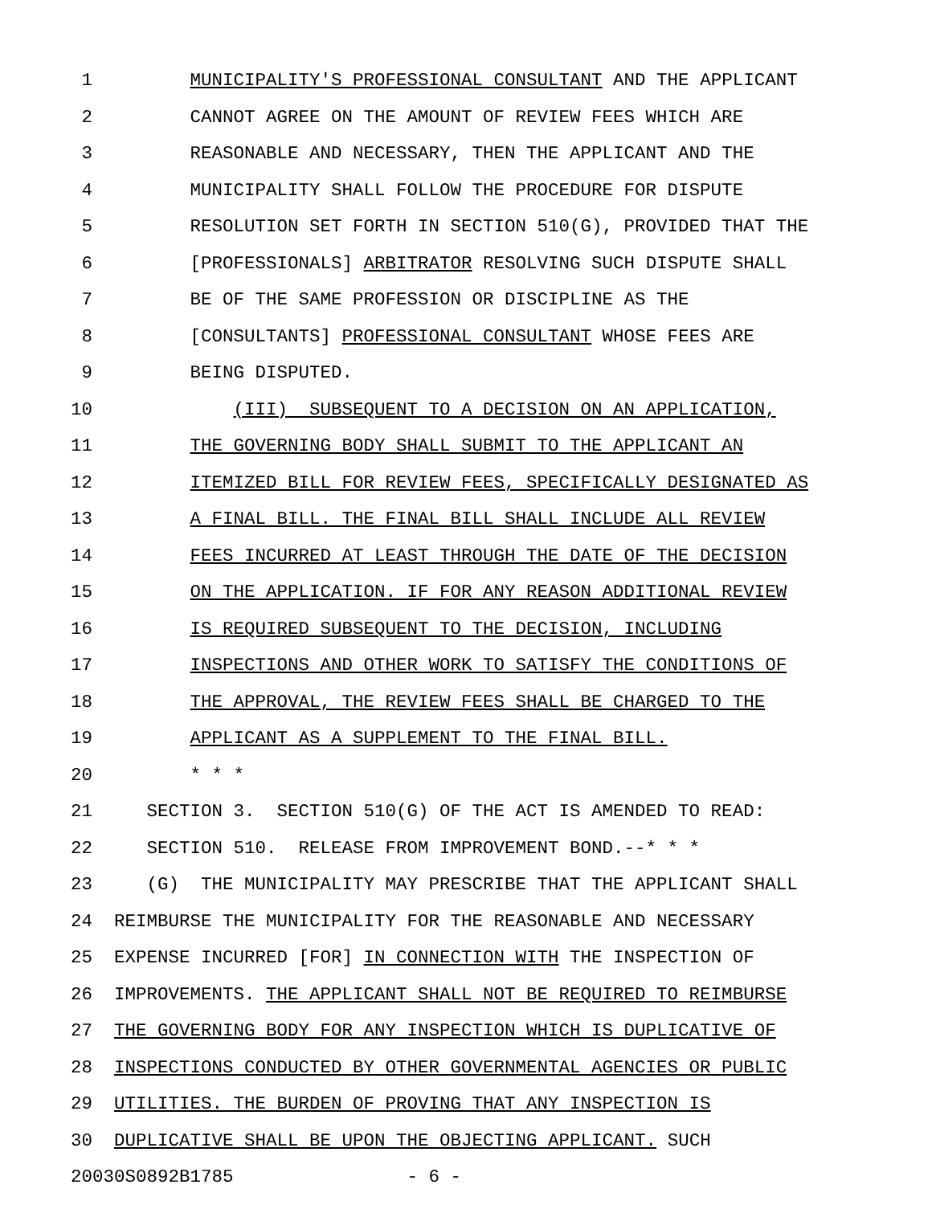1 MUNICIPALITY'S PROFESSIONAL CONSULTANT AND THE APPLICANT
2 CANNOT AGREE ON THE AMOUNT OF REVIEW FEES WHICH ARE
3 REASONABLE AND NECESSARY, THEN THE APPLICANT AND THE
4 MUNICIPALITY SHALL FOLLOW THE PROCEDURE FOR DISPUTE
5 RESOLUTION SET FORTH IN SECTION 510(G), PROVIDED THAT THE
6 [PROFESSIONALS] ARBITRATOR RESOLVING SUCH DISPUTE SHALL
7 BE OF THE SAME PROFESSION OR DISCIPLINE AS THE
8 [CONSULTANTS] PROFESSIONAL CONSULTANT WHOSE FEES ARE
9 BEING DISPUTED.
10 (III) SUBSEQUENT TO A DECISION ON AN APPLICATION,
11 THE GOVERNING BODY SHALL SUBMIT TO THE APPLICANT AN
12 ITEMIZED BILL FOR REVIEW FEES, SPECIFICALLY DESIGNATED AS
13 A FINAL BILL. THE FINAL BILL SHALL INCLUDE ALL REVIEW
14 FEES INCURRED AT LEAST THROUGH THE DATE OF THE DECISION
15 ON THE APPLICATION. IF FOR ANY REASON ADDITIONAL REVIEW
16 IS REQUIRED SUBSEQUENT TO THE DECISION, INCLUDING
17 INSPECTIONS AND OTHER WORK TO SATISFY THE CONDITIONS OF
18 THE APPROVAL, THE REVIEW FEES SHALL BE CHARGED TO THE
19 APPLICANT AS A SUPPLEMENT TO THE FINAL BILL.
20 * * *
21 SECTION 3. SECTION 510(G) OF THE ACT IS AMENDED TO READ:
22 SECTION 510. RELEASE FROM IMPROVEMENT BOND.--* * *
23 (G) THE MUNICIPALITY MAY PRESCRIBE THAT THE APPLICANT SHALL
24 REIMBURSE THE MUNICIPALITY FOR THE REASONABLE AND NECESSARY
25 EXPENSE INCURRED [FOR] IN CONNECTION WITH THE INSPECTION OF
26 IMPROVEMENTS. THE APPLICANT SHALL NOT BE REQUIRED TO REIMBURSE
27 THE GOVERNING BODY FOR ANY INSPECTION WHICH IS DUPLICATIVE OF
28 INSPECTIONS CONDUCTED BY OTHER GOVERNMENTAL AGENCIES OR PUBLIC
29 UTILITIES. THE BURDEN OF PROVING THAT ANY INSPECTION IS
30 DUPLICATIVE SHALL BE UPON THE OBJECTING APPLICANT. SUCH
20030S0892B1785 - 6 -